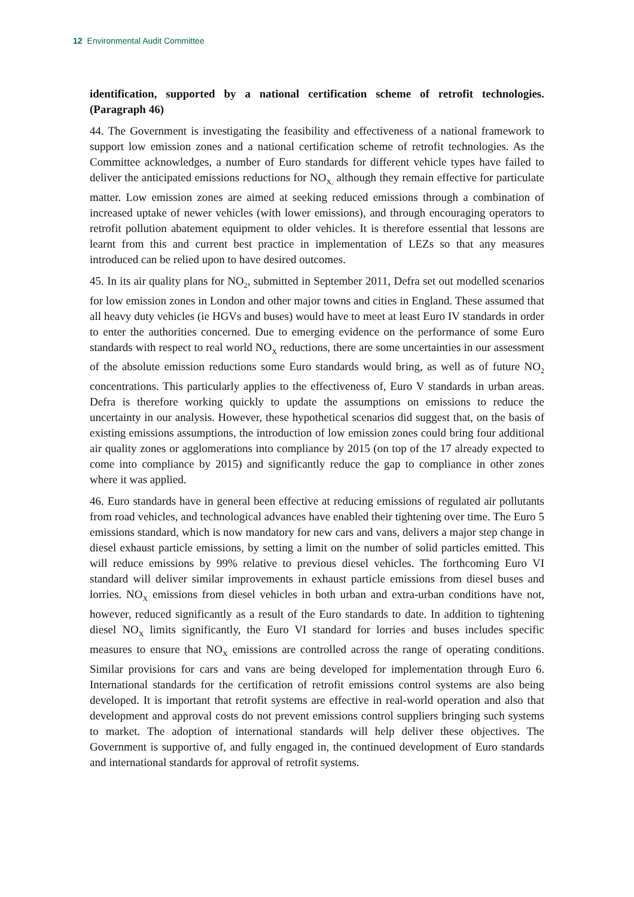12 Environmental Audit Committee
identification, supported by a national certification scheme of retrofit technologies. (Paragraph 46)
44. The Government is investigating the feasibility and effectiveness of a national framework to support low emission zones and a national certification scheme of retrofit technologies. As the Committee acknowledges, a number of Euro standards for different vehicle types have failed to deliver the anticipated emissions reductions for NO<sub>X,</sub> although they remain effective for particulate matter. Low emission zones are aimed at seeking reduced emissions through a combination of increased uptake of newer vehicles (with lower emissions), and through encouraging operators to retrofit pollution abatement equipment to older vehicles. It is therefore essential that lessons are learnt from this and current best practice in implementation of LEZs so that any measures introduced can be relied upon to have desired outcomes.
45. In its air quality plans for NO<sub>2</sub>, submitted in September 2011, Defra set out modelled scenarios for low emission zones in London and other major towns and cities in England. These assumed that all heavy duty vehicles (ie HGVs and buses) would have to meet at least Euro IV standards in order to enter the authorities concerned. Due to emerging evidence on the performance of some Euro standards with respect to real world NO<sub>X</sub> reductions, there are some uncertainties in our assessment of the absolute emission reductions some Euro standards would bring, as well as of future NO<sub>2</sub> concentrations. This particularly applies to the effectiveness of, Euro V standards in urban areas. Defra is therefore working quickly to update the assumptions on emissions to reduce the uncertainty in our analysis. However, these hypothetical scenarios did suggest that, on the basis of existing emissions assumptions, the introduction of low emission zones could bring four additional air quality zones or agglomerations into compliance by 2015 (on top of the 17 already expected to come into compliance by 2015) and significantly reduce the gap to compliance in other zones where it was applied.
46. Euro standards have in general been effective at reducing emissions of regulated air pollutants from road vehicles, and technological advances have enabled their tightening over time. The Euro 5 emissions standard, which is now mandatory for new cars and vans, delivers a major step change in diesel exhaust particle emissions, by setting a limit on the number of solid particles emitted. This will reduce emissions by 99% relative to previous diesel vehicles. The forthcoming Euro VI standard will deliver similar improvements in exhaust particle emissions from diesel buses and lorries. NO<sub>X</sub> emissions from diesel vehicles in both urban and extra-urban conditions have not, however, reduced significantly as a result of the Euro standards to date. In addition to tightening diesel NO<sub>X</sub> limits significantly, the Euro VI standard for lorries and buses includes specific measures to ensure that NO<sub>X</sub> emissions are controlled across the range of operating conditions. Similar provisions for cars and vans are being developed for implementation through Euro 6. International standards for the certification of retrofit emissions control systems are also being developed. It is important that retrofit systems are effective in real-world operation and also that development and approval costs do not prevent emissions control suppliers bringing such systems to market. The adoption of international standards will help deliver these objectives. The Government is supportive of, and fully engaged in, the continued development of Euro standards and international standards for approval of retrofit systems.